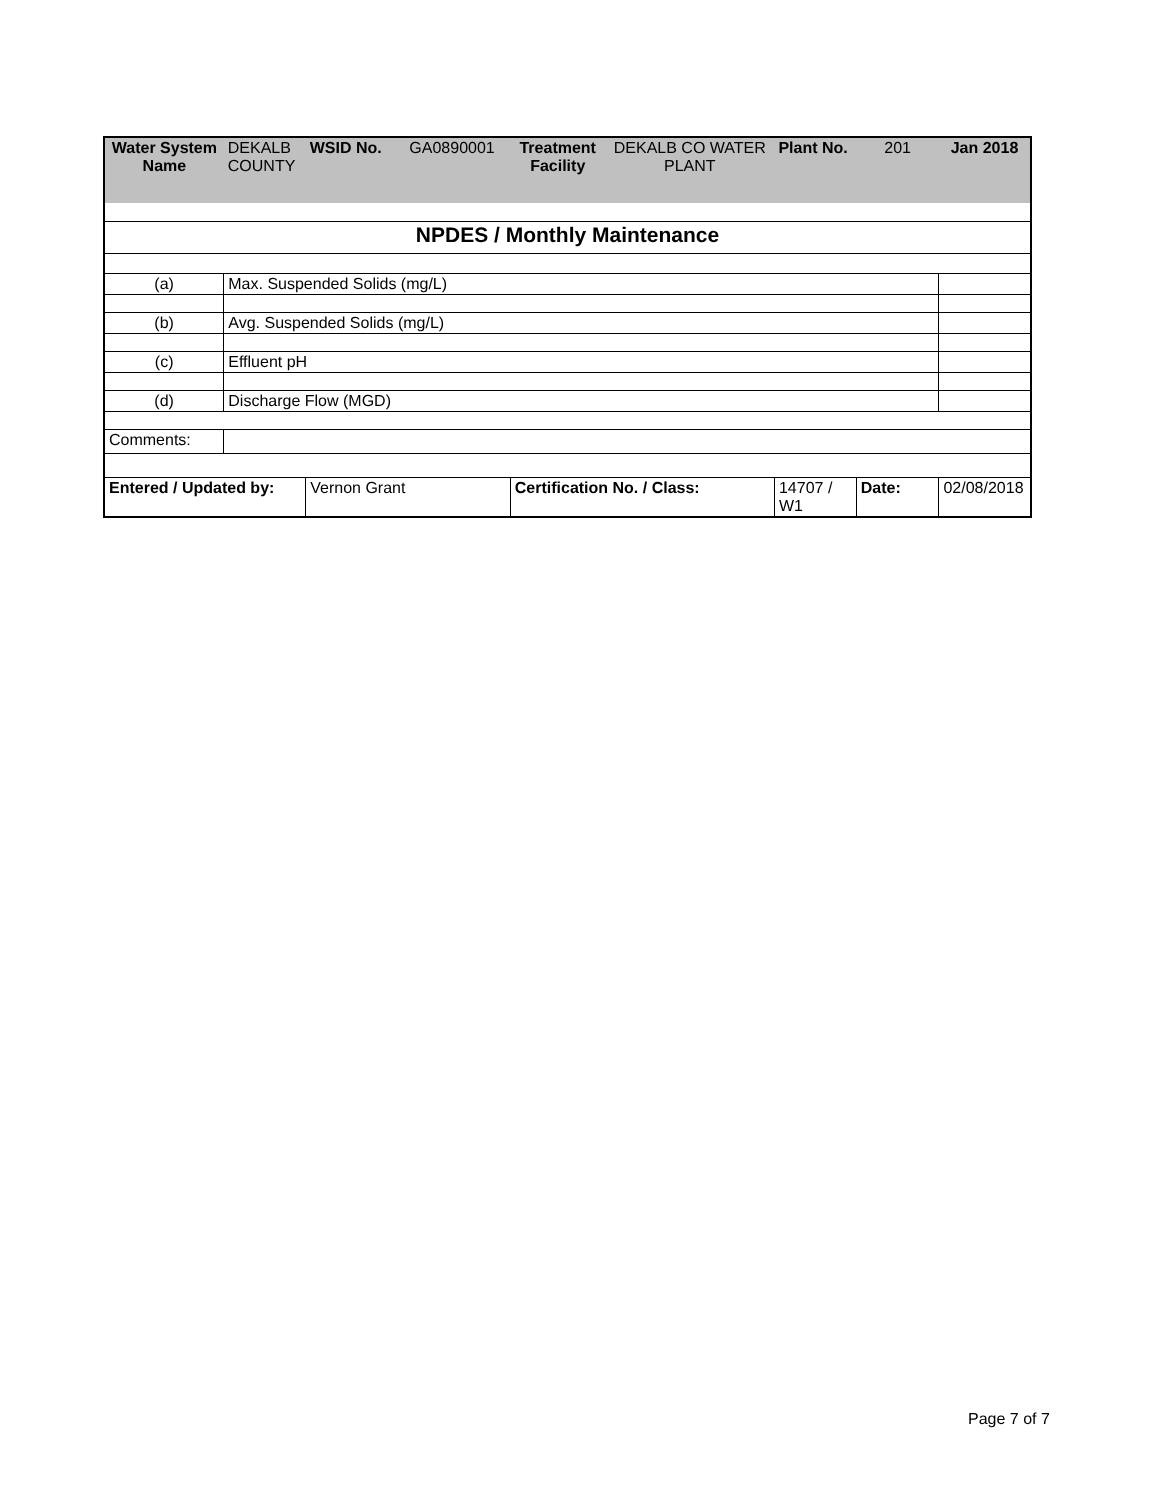| Water System Name | DEKALB COUNTY | WSID No. | GA0890001 | Treatment Facility | DEKALB CO WATER PLANT | Plant No. | 201 | Jan 2018 |
| NPDES / Monthly Maintenance | | | | | | | | |
| (a) | Max. Suspended Solids (mg/L) | | | | | | | |
| (b) | Avg. Suspended Solids (mg/L) | | | | | | | |
| (c) | Effluent pH | | | | | | | |
| (d) | Discharge Flow (MGD) | | | | | | | |
| Comments: | | | | | | | | |
| Entered / Updated by: | | Vernon Grant | | Certification No. / Class: | | 14707 / W1 | Date: | 02/08/2018 |
Page 7 of 7